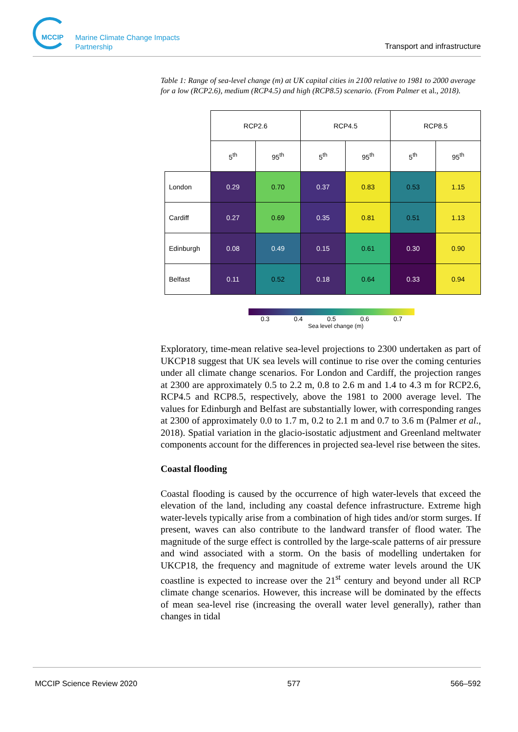MCCIP Marine Climate Change Impacts Partnership
Transport and infrastructure
Table 1: Range of sea-level change (m) at UK capital cities in 2100 relative to 1981 to 2000 average for a low (RCP2.6), medium (RCP4.5) and high (RCP8.5) scenario. (From Palmer et al., 2018).
| | RCP2.6 | | RCP4.5 | | RCP8.5 | |
| --- | --- | --- | --- | --- | --- | --- |
| | 5<sup>th</sup> | 95<sup>th</sup> | 5<sup>th</sup> | 95<sup>th</sup> | 5<sup>th</sup> | 95<sup>th</sup> |
| London | 0.29 | 0.70 | 0.37 | 0.83 | 0.53 | 1.15 |
| Cardiff | 0.27 | 0.69 | 0.35 | 0.81 | 0.51 | 1.13 |
| Edinburgh | 0.08 | 0.49 | 0.15 | 0.61 | 0.30 | 0.90 |
| Belfast | 0.11 | 0.52 | 0.18 | 0.64 | 0.33 | 0.94 |
0.3 0.4 0.5 0.6 0.7
Sea level change (m)
Exploratory, time-mean relative sea-level projections to 2300 undertaken as part of UKCP18 suggest that UK sea levels will continue to rise over the coming centuries under all climate change scenarios. For London and Cardiff, the projection ranges at 2300 are approximately 0.5 to 2.2 m, 0.8 to 2.6 m and 1.4 to 4.3 m for RCP2.6, RCP4.5 and RCP8.5, respectively, above the 1981 to 2000 average level. The values for Edinburgh and Belfast are substantially lower, with corresponding ranges at 2300 of approximately 0.0 to 1.7 m, 0.2 to 2.1 m and 0.7 to 3.6 m (Palmer et al., 2018). Spatial variation in the glacio-isostatic adjustment and Greenland meltwater components account for the differences in projected sea-level rise between the sites.
Coastal flooding
Coastal flooding is caused by the occurrence of high water-levels that exceed the elevation of the land, including any coastal defence infrastructure. Extreme high water-levels typically arise from a combination of high tides and/or storm surges. If present, waves can also contribute to the landward transfer of flood water. The magnitude of the surge effect is controlled by the large-scale patterns of air pressure and wind associated with a storm. On the basis of modelling undertaken for UKCP18, the frequency and magnitude of extreme water levels around the UK coastline is expected to increase over the 21<sup>st</sup> century and beyond under all RCP climate change scenarios. However, this increase will be dominated by the effects of mean sea-level rise (increasing the overall water level generally), rather than changes in tidal
MCCIP Science Review 2020 577 566–592